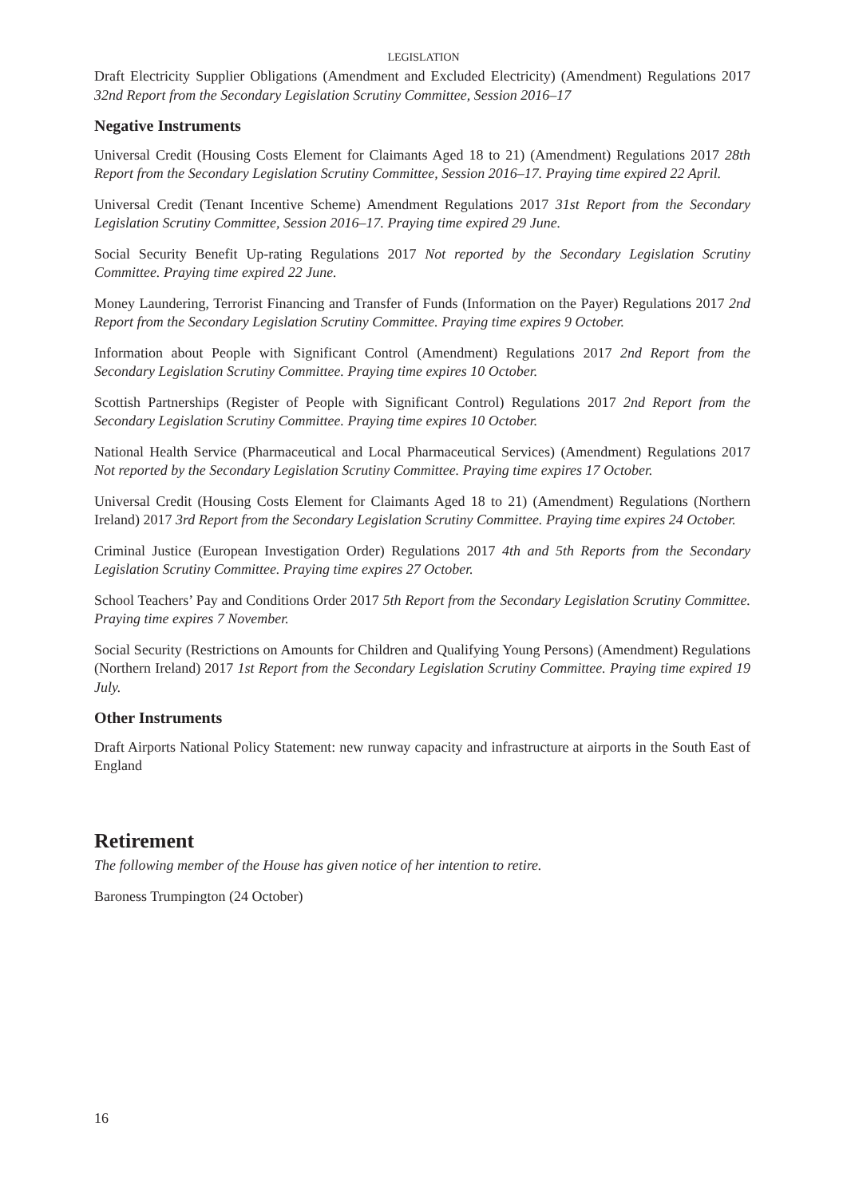LEGISLATION
Draft Electricity Supplier Obligations (Amendment and Excluded Electricity) (Amendment) Regulations 2017 32nd Report from the Secondary Legislation Scrutiny Committee, Session 2016–17
Negative Instruments
Universal Credit (Housing Costs Element for Claimants Aged 18 to 21) (Amendment) Regulations 2017 28th Report from the Secondary Legislation Scrutiny Committee, Session 2016–17. Praying time expired 22 April.
Universal Credit (Tenant Incentive Scheme) Amendment Regulations 2017 31st Report from the Secondary Legislation Scrutiny Committee, Session 2016–17. Praying time expired 29 June.
Social Security Benefit Up-rating Regulations 2017 Not reported by the Secondary Legislation Scrutiny Committee. Praying time expired 22 June.
Money Laundering, Terrorist Financing and Transfer of Funds (Information on the Payer) Regulations 2017 2nd Report from the Secondary Legislation Scrutiny Committee. Praying time expires 9 October.
Information about People with Significant Control (Amendment) Regulations 2017 2nd Report from the Secondary Legislation Scrutiny Committee. Praying time expires 10 October.
Scottish Partnerships (Register of People with Significant Control) Regulations 2017 2nd Report from the Secondary Legislation Scrutiny Committee. Praying time expires 10 October.
National Health Service (Pharmaceutical and Local Pharmaceutical Services) (Amendment) Regulations 2017 Not reported by the Secondary Legislation Scrutiny Committee. Praying time expires 17 October.
Universal Credit (Housing Costs Element for Claimants Aged 18 to 21) (Amendment) Regulations (Northern Ireland) 2017 3rd Report from the Secondary Legislation Scrutiny Committee. Praying time expires 24 October.
Criminal Justice (European Investigation Order) Regulations 2017 4th and 5th Reports from the Secondary Legislation Scrutiny Committee. Praying time expires 27 October.
School Teachers’ Pay and Conditions Order 2017 5th Report from the Secondary Legislation Scrutiny Committee. Praying time expires 7 November.
Social Security (Restrictions on Amounts for Children and Qualifying Young Persons) (Amendment) Regulations (Northern Ireland) 2017 1st Report from the Secondary Legislation Scrutiny Committee. Praying time expired 19 July.
Other Instruments
Draft Airports National Policy Statement: new runway capacity and infrastructure at airports in the South East of England
Retirement
The following member of the House has given notice of her intention to retire.
Baroness Trumpington (24 October)
16